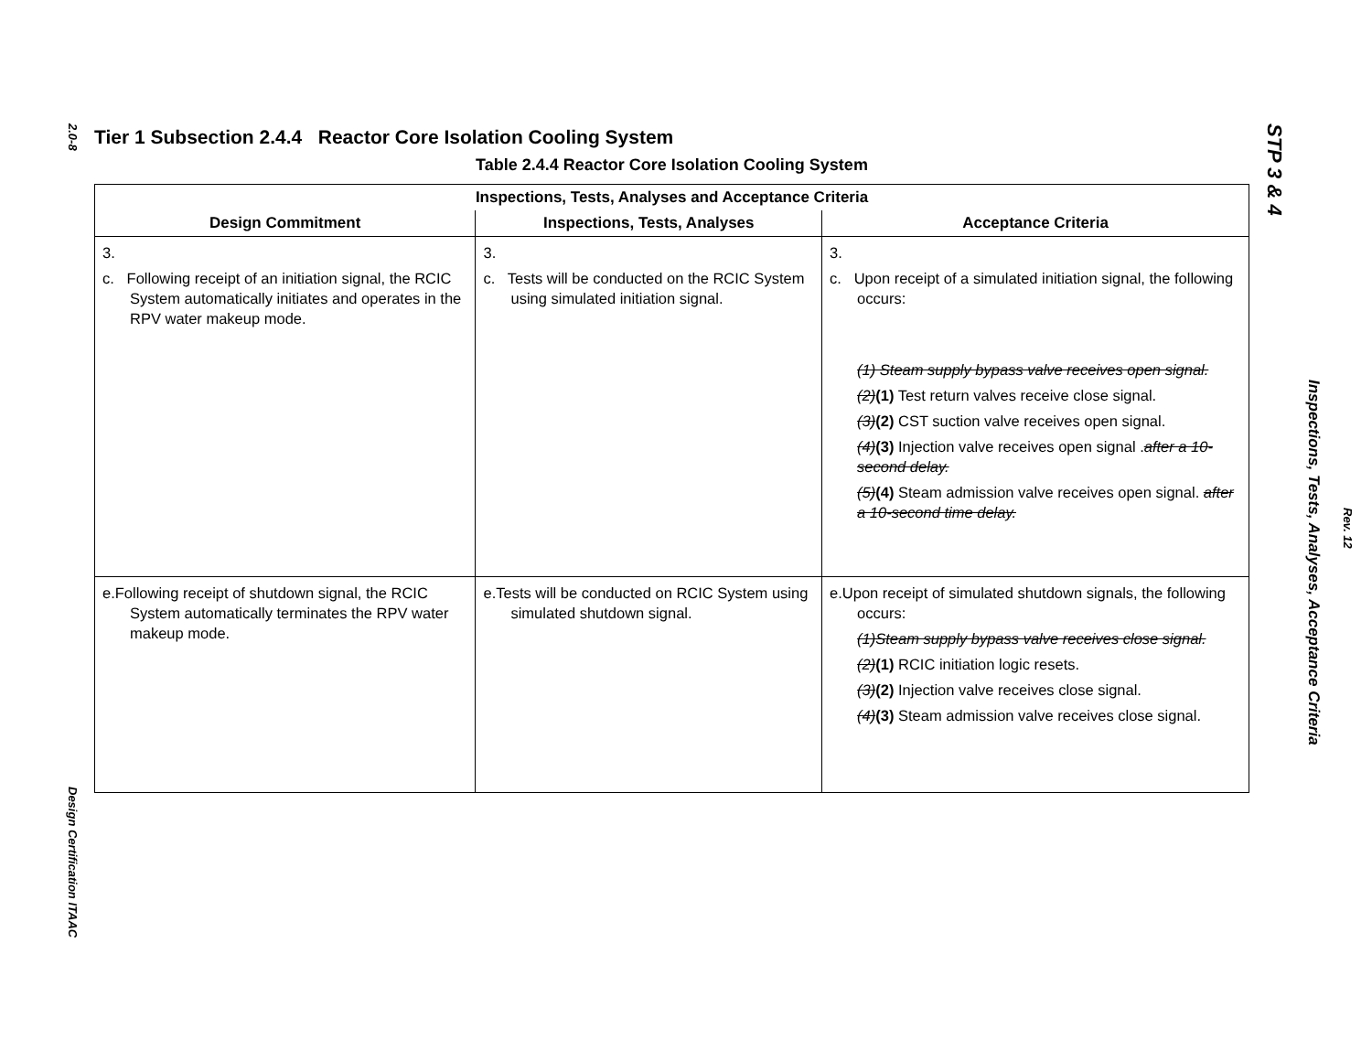2.0-8
Design Certification ITAAC
STP 3 & 4
Inspections, Tests, Analyses, Acceptance Criteria
Rev. 12
Tier 1 Subsection 2.4.4 Reactor Core Isolation Cooling System
Table 2.4.4 Reactor Core Isolation Cooling System
| Inspections, Tests, Analyses and Acceptance Criteria | | |
| --- | --- | --- |
| Design Commitment | Inspections, Tests, Analyses | Acceptance Criteria |
| 3. c. Following receipt of an initiation signal, the RCIC System automatically initiates and operates in the RPV water makeup mode. | 3. c. Tests will be conducted on the RCIC System using simulated initiation signal. | 3. c. Upon receipt of a simulated initiation signal, the following occurs: (1) Steam supply bypass valve receives open signal. (2) (1) Test return valves receive close signal. (3) (2) CST suction valve receives open signal. (4) (3) Injection valve receives open signal . after a 10-second delay. (5) (4) Steam admission valve receives open signal. after a 10-second time delay. |
| e.Following receipt of shutdown signal, the RCIC System automatically terminates the RPV water makeup mode. | e.Tests will be conducted on RCIC System using simulated shutdown signal. | e.Upon receipt of simulated shutdown signals, the following occurs: (1)Steam supply bypass valve receives close signal. (2) (1) RCIC initiation logic resets. (3) (2) Injection valve receives close signal. (4) (3) Steam admission valve receives close signal. |